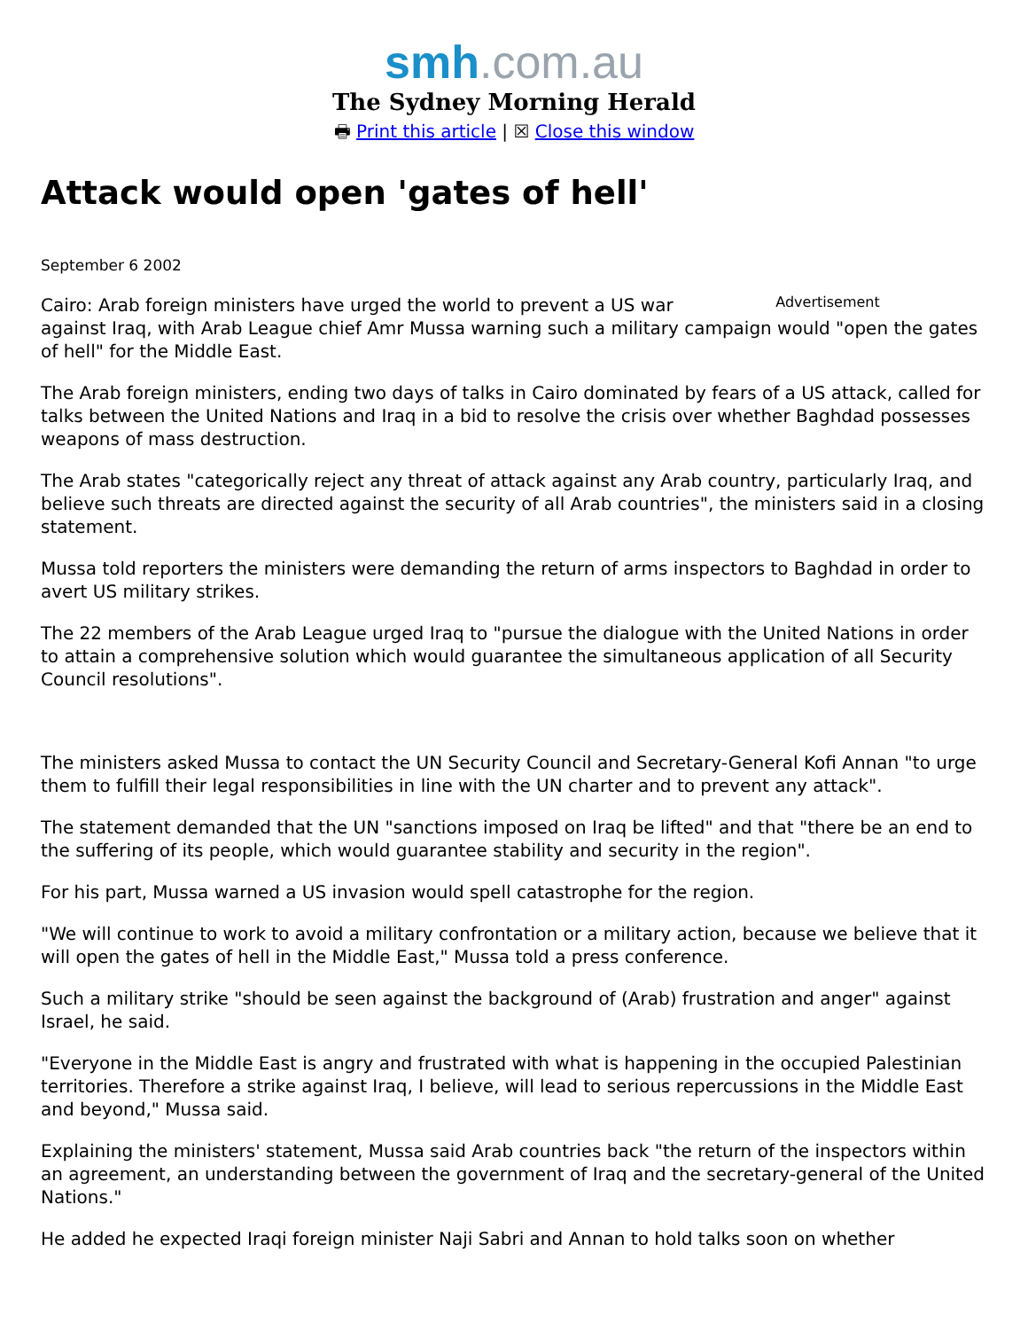smh.com.au
The Sydney Morning Herald
🖶 Print this article | ☒ Close this window
Attack would open 'gates of hell'
September 6 2002
Advertisement
Cairo: Arab foreign ministers have urged the world to prevent a US war against Iraq, with Arab League chief Amr Mussa warning such a military campaign would "open the gates of hell" for the Middle East.
The Arab foreign ministers, ending two days of talks in Cairo dominated by fears of a US attack, called for talks between the United Nations and Iraq in a bid to resolve the crisis over whether Baghdad possesses weapons of mass destruction.
The Arab states "categorically reject any threat of attack against any Arab country, particularly Iraq, and believe such threats are directed against the security of all Arab countries", the ministers said in a closing statement.
Mussa told reporters the ministers were demanding the return of arms inspectors to Baghdad in order to avert US military strikes.
The 22 members of the Arab League urged Iraq to "pursue the dialogue with the United Nations in order to attain a comprehensive solution which would guarantee the simultaneous application of all Security Council resolutions".
The ministers asked Mussa to contact the UN Security Council and Secretary-General Kofi Annan "to urge them to fulfill their legal responsibilities in line with the UN charter and to prevent any attack".
The statement demanded that the UN "sanctions imposed on Iraq be lifted" and that "there be an end to the suffering of its people, which would guarantee stability and security in the region".
For his part, Mussa warned a US invasion would spell catastrophe for the region.
"We will continue to work to avoid a military confrontation or a military action, because we believe that it will open the gates of hell in the Middle East," Mussa told a press conference.
Such a military strike "should be seen against the background of (Arab) frustration and anger" against Israel, he said.
"Everyone in the Middle East is angry and frustrated with what is happening in the occupied Palestinian territories. Therefore a strike against Iraq, I believe, will lead to serious repercussions in the Middle East and beyond," Mussa said.
Explaining the ministers' statement, Mussa said Arab countries back "the return of the inspectors within an agreement, an understanding between the government of Iraq and the secretary-general of the United Nations."
He added he expected Iraqi foreign minister Naji Sabri and Annan to hold talks soon on whether